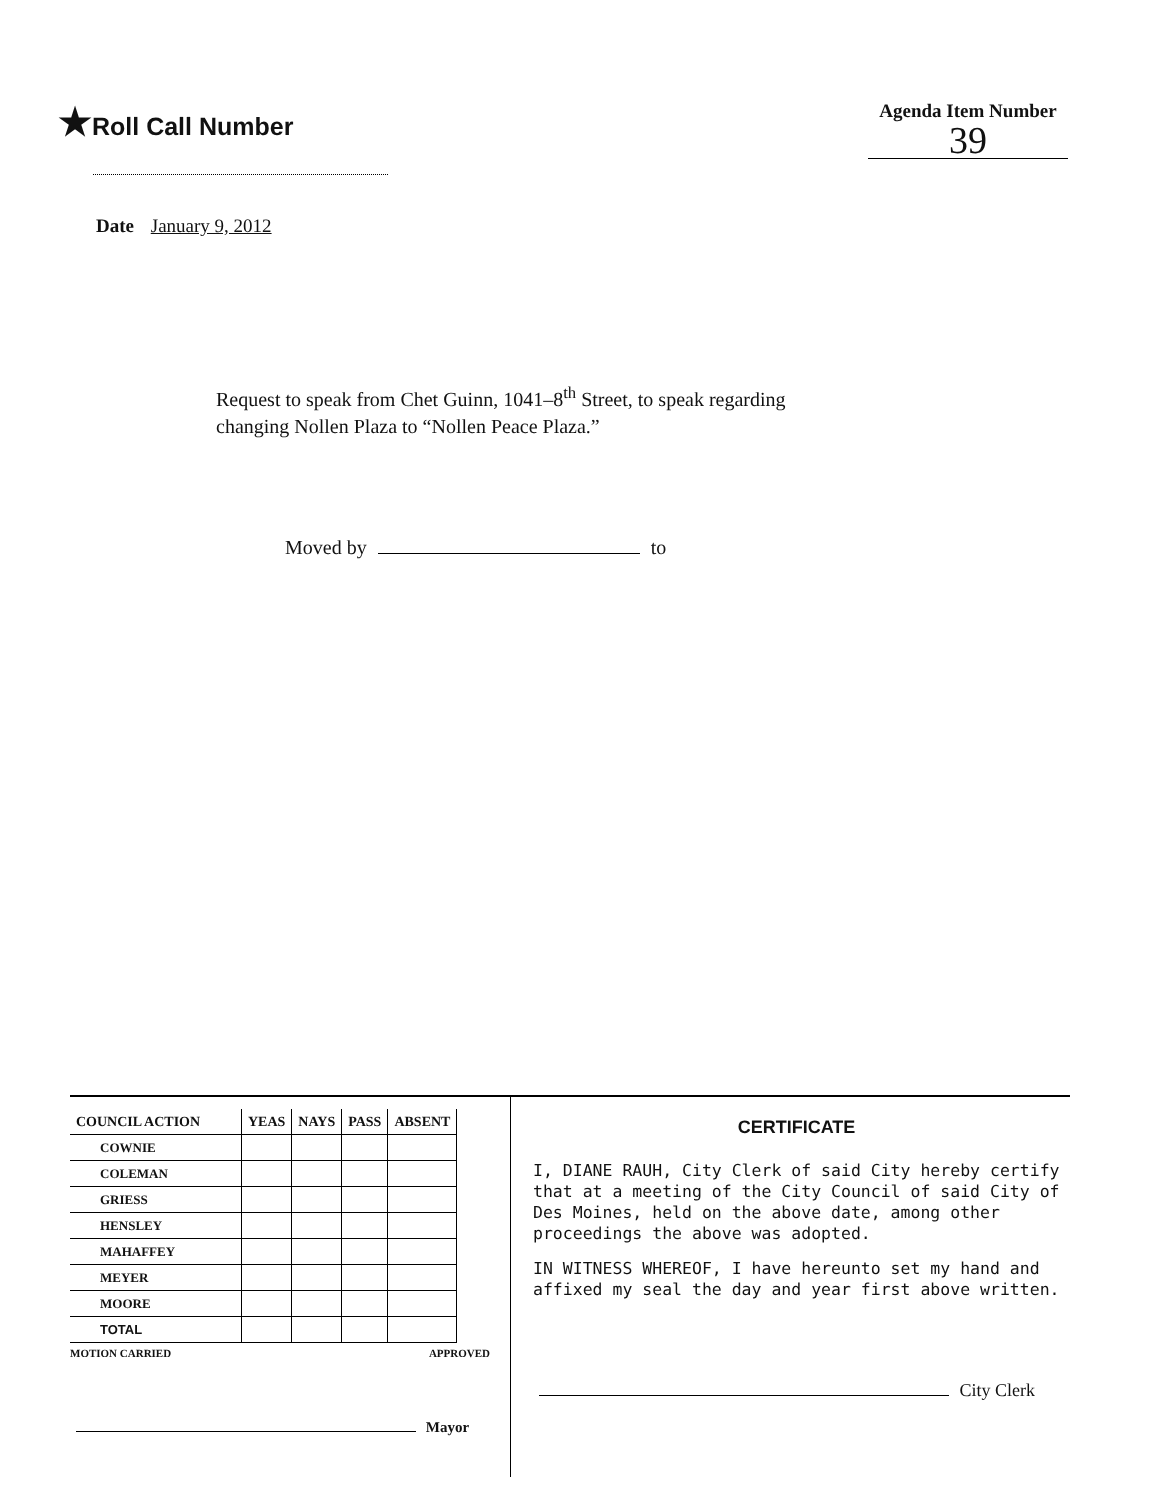★Roll Call Number
Agenda Item Number
39
Date January 9, 2012
Request to speak from Chet Guinn, 1041–8<sup>th</sup> Street, to speak regarding
changing Nollen Plaza to “Nollen Peace Plaza.”
Moved by to
| COUNCIL ACTION | YEAS | NAYS | PASS | ABSENT |
| --- | --- | --- | --- | --- |
| COWNIE | | | | |
| COLEMAN | | | | |
| GRIESS | | | | |
| HENSLEY | | | | |
| MAHAFFEY | | | | |
| MEYER | | | | |
| MOORE | | | | |
| TOTAL | | | | |
MOTION CARRIED APPROVED
Mayor
CERTIFICATE
I, DIANE RAUH, City Clerk of said City hereby certify that at a meeting of the City Council of said City of Des Moines, held on the above date, among other proceedings the above was adopted.
IN WITNESS WHEREOF, I have hereunto set my hand and affixed my seal the day and year first above written.
City Clerk